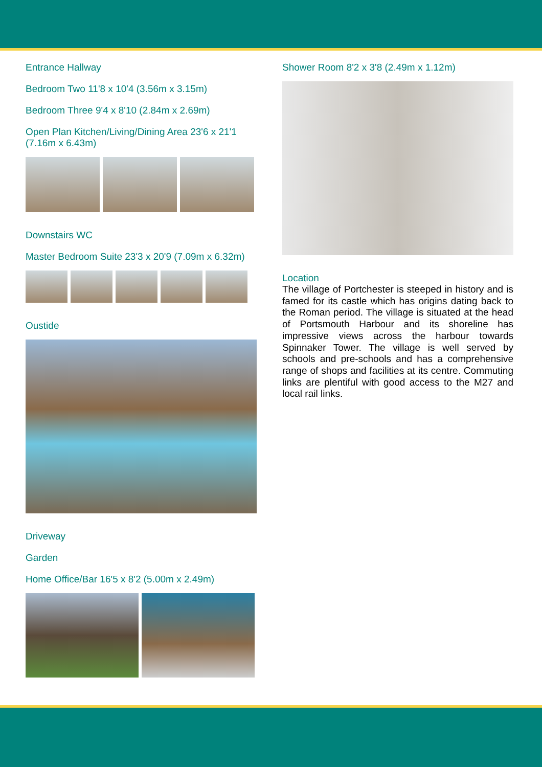Entrance Hallway
Bedroom Two 11'8 x 10'4 (3.56m x 3.15m)
Bedroom Three 9'4 x 8'10 (2.84m x 2.69m)
Open Plan Kitchen/Living/Dining Area 23'6 x 21'1 (7.16m x 6.43m)
Downstairs WC
Master Bedroom Suite 23'3 x 20'9 (7.09m x 6.32m)
Oustide
Driveway
Garden
Home Office/Bar 16'5 x 8'2 (5.00m x 2.49m)
Shower Room 8'2 x 3'8 (2.49m x 1.12m)
Location
The village of Portchester is steeped in history and is famed for its castle which has origins dating back to the Roman period. The village is situated at the head of Portsmouth Harbour and its shoreline has impressive views across the harbour towards Spinnaker Tower. The village is well served by schools and pre-schools and has a comprehensive range of shops and facilities at its centre. Commuting links are plentiful with good access to the M27 and local rail links.